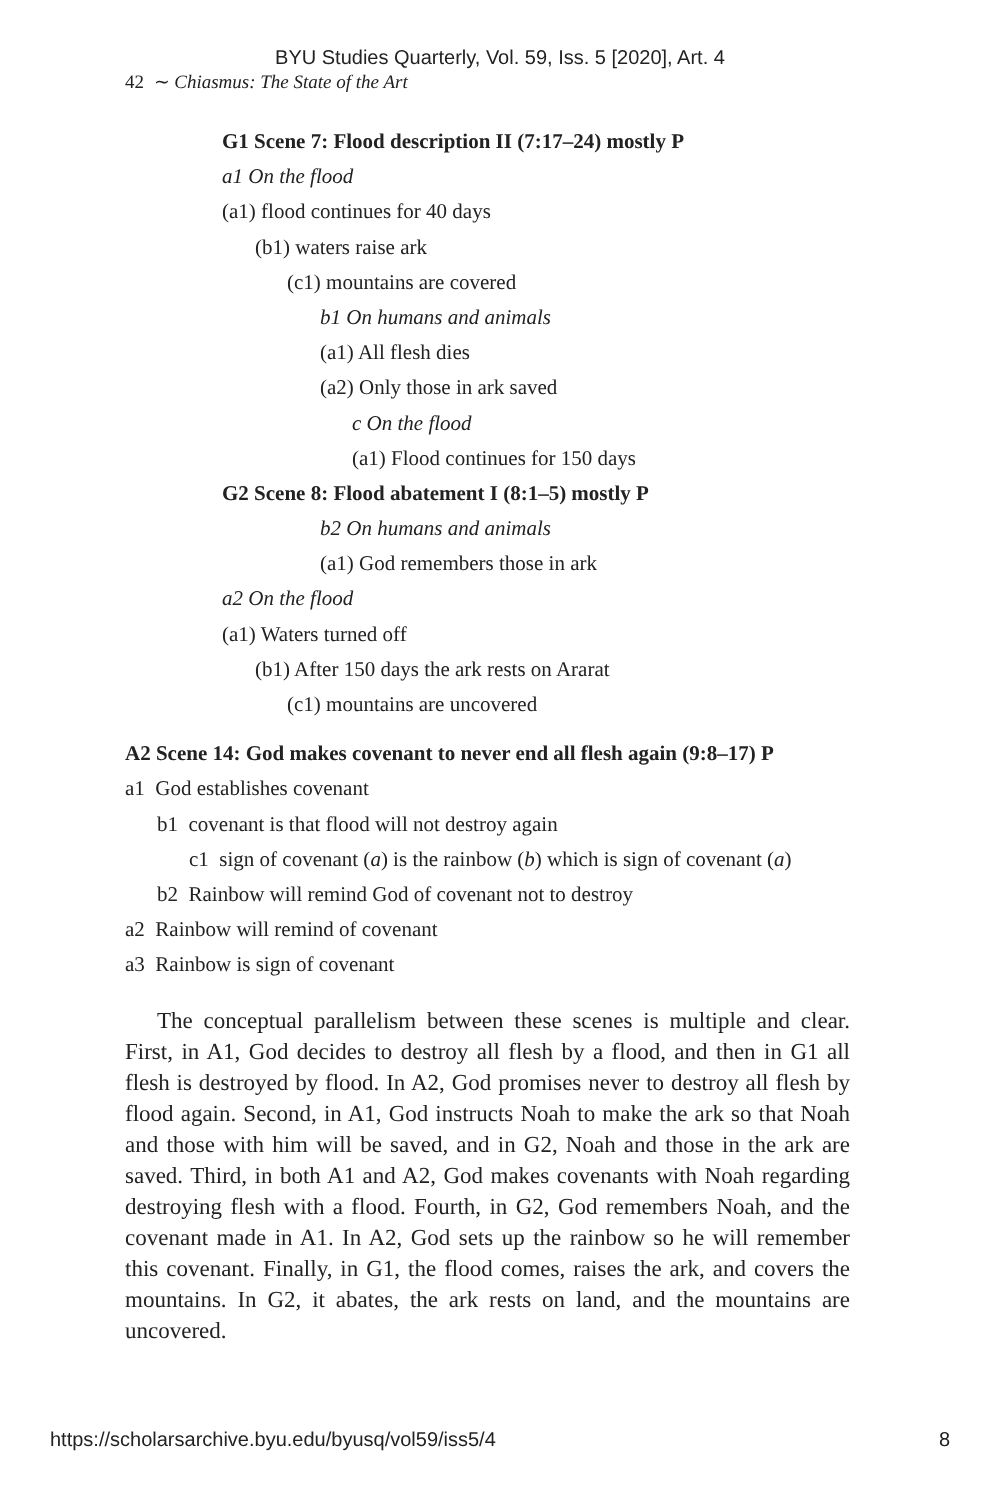BYU Studies Quarterly, Vol. 59, Iss. 5 [2020], Art. 4
42 ∼ Chiasmus: The State of the Art
G1 Scene 7: Flood description II (7:17–24) mostly P
a1 On the flood
(a1) flood continues for 40 days
(b1) waters raise ark
(c1) mountains are covered
b1 On humans and animals
(a1) All flesh dies
(a2) Only those in ark saved
c On the flood
(a1) Flood continues for 150 days
G2 Scene 8: Flood abatement I (8:1–5) mostly P
b2 On humans and animals
(a1) God remembers those in ark
a2 On the flood
(a1) Waters turned off
(b1) After 150 days the ark rests on Ararat
(c1) mountains are uncovered
A2 Scene 14: God makes covenant to never end all flesh again (9:8–17) P
a1 God establishes covenant
b1 covenant is that flood will not destroy again
c1 sign of covenant (a) is the rainbow (b) which is sign of covenant (a)
b2 Rainbow will remind God of covenant not to destroy
a2 Rainbow will remind of covenant
a3 Rainbow is sign of covenant
The conceptual parallelism between these scenes is multiple and clear. First, in A1, God decides to destroy all flesh by a flood, and then in G1 all flesh is destroyed by flood. In A2, God promises never to destroy all flesh by flood again. Second, in A1, God instructs Noah to make the ark so that Noah and those with him will be saved, and in G2, Noah and those in the ark are saved. Third, in both A1 and A2, God makes covenants with Noah regarding destroying flesh with a flood. Fourth, in G2, God remembers Noah, and the covenant made in A1. In A2, God sets up the rainbow so he will remember this covenant. Finally, in G1, the flood comes, raises the ark, and covers the mountains. In G2, it abates, the ark rests on land, and the mountains are uncovered.
https://scholarsarchive.byu.edu/byusq/vol59/iss5/4 8